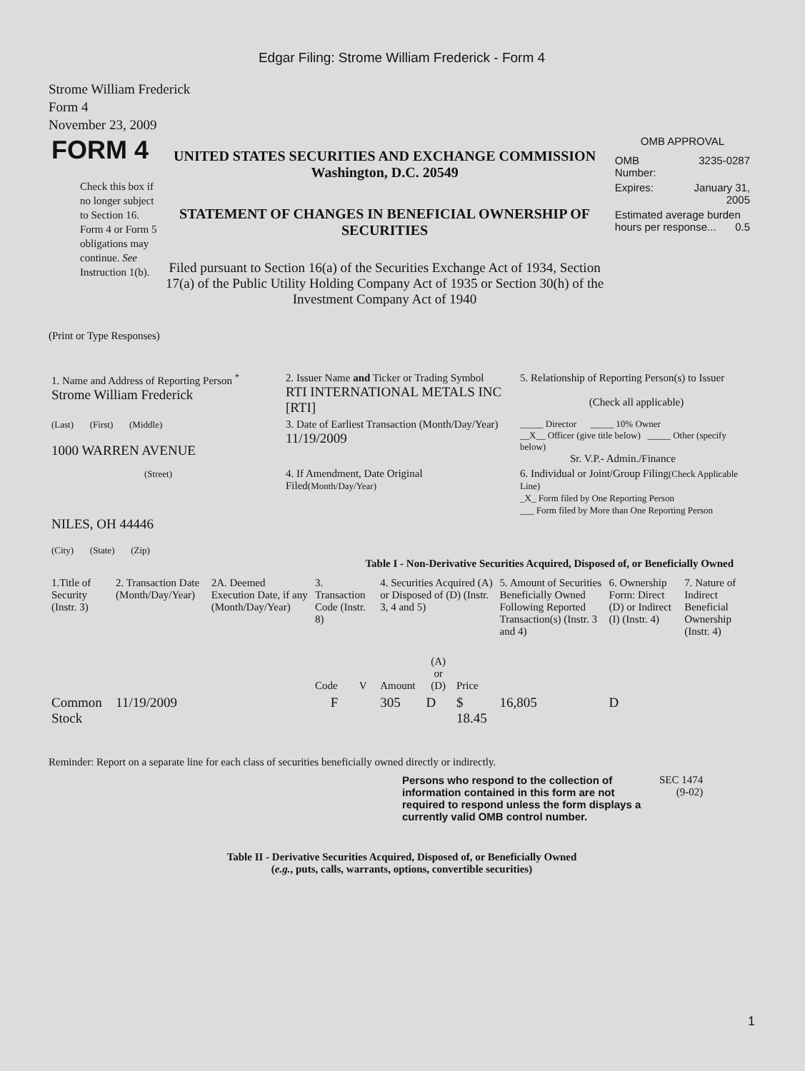Edgar Filing: Strome William Frederick - Form 4
Strome William Frederick
Form 4
November 23, 2009
| FORM 4 Check this box if no longer subject to Section 16. Form 4 or Form 5 obligations may continue. See Instruction 1(b). | UNITED STATES SECURITIES AND EXCHANGE COMMISSION Washington, D.C. 20549 STATEMENT OF CHANGES IN BENEFICIAL OWNERSHIP OF SECURITIES Filed pursuant to Section 16(a) of the Securities Exchange Act of 1934, Section 17(a) of the Public Utility Holding Company Act of 1935 or Section 30(h) of the Investment Company Act of 1940 | OMB APPROVAL / OMB Number: / 3235-0287 / / Expires: / January 31, 2005 / / Estimated average burden hours per response... 0.5 / / |
(Print or Type Responses)
| 1. Name and Address of Reporting Person <sup>*</sup> Strome William Frederick | 2. Issuer Name and Ticker or Trading Symbol RTI INTERNATIONAL METALS INC [RTI] | 5. Relationship of Reporting Person(s) to Issuer (Check all applicable) |
| (Last) (First) (Middle) 1000 WARREN AVENUE | 3. Date of Earliest Transaction (Month/Day/Year) 11/19/2009 | _____ Director _____ 10% Owner __X__ Officer (give title below) _____ Other (specify below) Sr. V.P.- Admin./Finance |
| (Street) NILES, OH 44446 (City) (State) (Zip) | 4. If Amendment, Date Original Filed (Month/Day/Year) | 6. Individual or Joint/Group Filing (Check Applicable Line) _X_ Form filed by One Reporting Person ___ Form filed by More than One Reporting Person |
Table I - Non-Derivative Securities Acquired, Disposed of, or Beneficially Owned
| 1.Title of Security (Instr. 3) | 2. Transaction Date (Month/Day/Year) | 2A. Deemed Execution Date, if any (Month/Day/Year) | 3. Transaction Code (Instr. 8) | | 4. Securities Acquired (A) or Disposed of (D) (Instr. 3, 4 and 5) | | | 5. Amount of Securities Beneficially Owned Following Reported Transaction(s) (Instr. 3 and 4) | 6. Ownership Form: Direct (D) or Indirect (I) (Instr. 4) | 7. Nature of Indirect Beneficial Ownership (Instr. 4) |
| --- | --- | --- | --- | --- | --- | --- | --- | --- | --- | --- |
| | | | Code | V | Amount | (A) or (D) | Price | | | |
| Common Stock | 11/19/2009 | | F | | 305 | D | $ 18.45 | 16,805 | D | |
Reminder: Report on a separate line for each class of securities beneficially owned directly or indirectly.
Persons who respond to the collection of information contained in this form are not required to respond unless the form displays a currently valid OMB control number.
SEC 1474
(9-02)
Table II - Derivative Securities Acquired, Disposed of, or Beneficially Owned
(e.g., puts, calls, warrants, options, convertible securities)
1